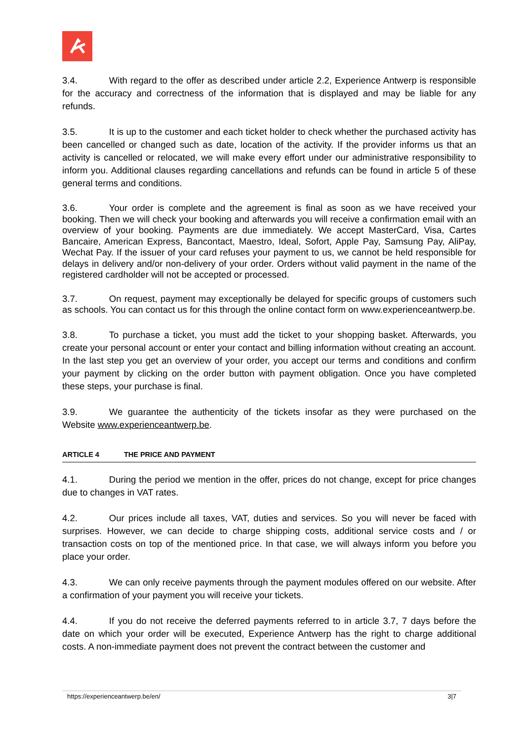3.4. With regard to the offer as described under article 2.2, Experience Antwerp is responsible for the accuracy and correctness of the information that is displayed and may be liable for any refunds.
3.5. It is up to the customer and each ticket holder to check whether the purchased activity has been cancelled or changed such as date, location of the activity. If the provider informs us that an activity is cancelled or relocated, we will make every effort under our administrative responsibility to inform you. Additional clauses regarding cancellations and refunds can be found in article 5 of these general terms and conditions.
3.6. Your order is complete and the agreement is final as soon as we have received your booking. Then we will check your booking and afterwards you will receive a confirmation email with an overview of your booking. Payments are due immediately. We accept MasterCard, Visa, Cartes Bancaire, American Express, Bancontact, Maestro, Ideal, Sofort, Apple Pay, Samsung Pay, AliPay, Wechat Pay. If the issuer of your card refuses your payment to us, we cannot be held responsible for delays in delivery and/or non-delivery of your order. Orders without valid payment in the name of the registered cardholder will not be accepted or processed.
3.7. On request, payment may exceptionally be delayed for specific groups of customers such as schools. You can contact us for this through the online contact form on www.experienceantwerp.be.
3.8. To purchase a ticket, you must add the ticket to your shopping basket. Afterwards, you create your personal account or enter your contact and billing information without creating an account. In the last step you get an overview of your order, you accept our terms and conditions and confirm your payment by clicking on the order button with payment obligation. Once you have completed these steps, your purchase is final.
3.9. We guarantee the authenticity of the tickets insofar as they were purchased on the Website www.experienceantwerp.be.
ARTICLE 4 THE PRICE AND PAYMENT
4.1. During the period we mention in the offer, prices do not change, except for price changes due to changes in VAT rates.
4.2. Our prices include all taxes, VAT, duties and services. So you will never be faced with surprises. However, we can decide to charge shipping costs, additional service costs and / or transaction costs on top of the mentioned price. In that case, we will always inform you before you place your order.
4.3. We can only receive payments through the payment modules offered on our website. After a confirmation of your payment you will receive your tickets.
4.4. If you do not receive the deferred payments referred to in article 3.7, 7 days before the date on which your order will be executed, Experience Antwerp has the right to charge additional costs. A non-immediate payment does not prevent the contract between the customer and
https://experienceantwerp.be/en/ 3|7